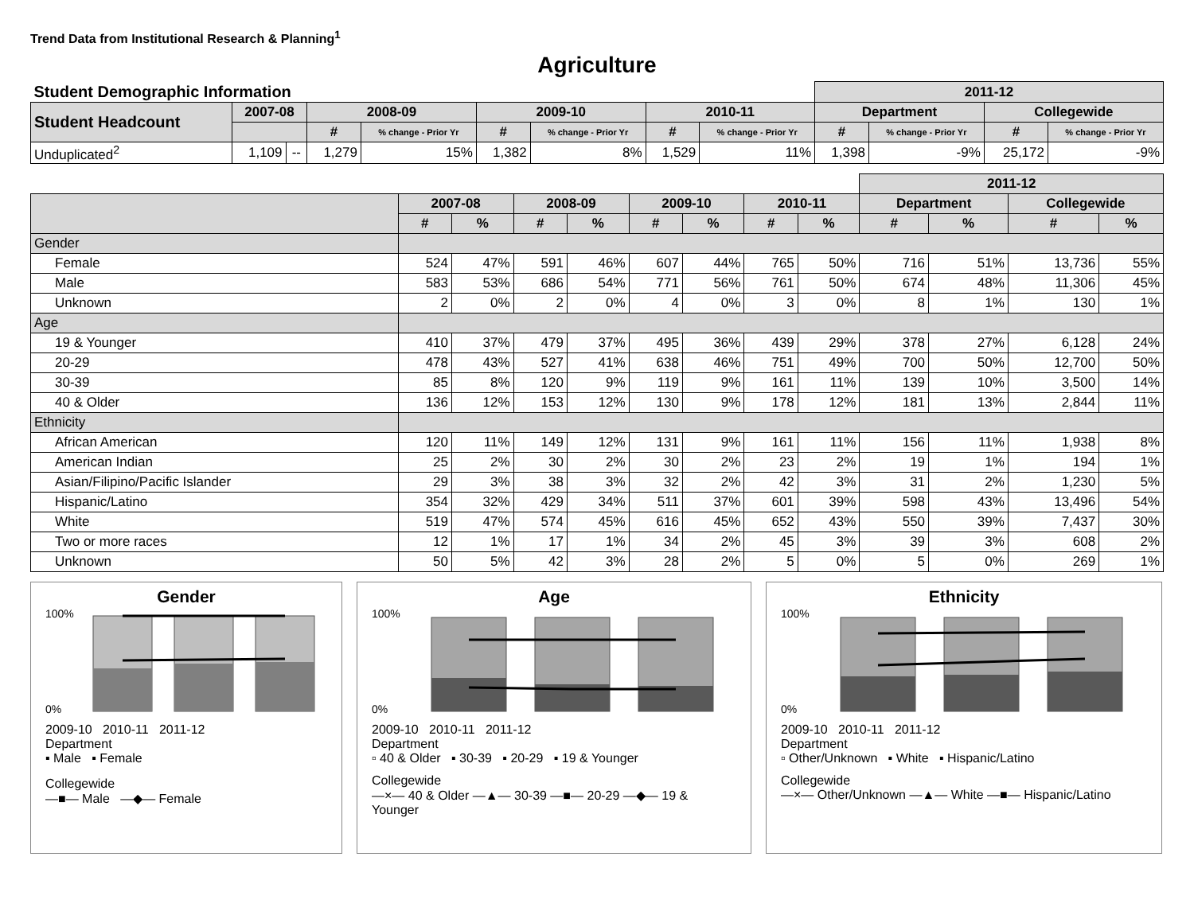Trend Data from Institutional Research & Planning<sup>1</sup>
Agriculture
| Student Demographic Information | | | | | | | | | 2011-12 | | | |
| Student Headcount | 2007-08 | | 2008-09 | | 2009-10 | | 2010-11 | | Department | | Collegewide | |
| | | | # | % change - Prior Yr | # | % change - Prior Yr | # | % change - Prior Yr | # | % change - Prior Yr | # | % change - Prior Yr |
| Unduplicated<sup>2</sup> | 1,109 | -- | 1,279 | 15% | 1,382 | 8% | 1,529 | 11% | 1,398 | -9% | 25,172 | -9% |
| | | | | | | | | | 2011-12 | | | |
| | 2007-08 | | 2008-09 | | 2009-10 | | 2010-11 | | Department | | Collegewide | |
| | # | % | # | % | # | % | # | % | # | % | # | % |
| Gender | | | | | | | | | | | | |
| Female | 524 | 47% | 591 | 46% | 607 | 44% | 765 | 50% | 716 | 51% | 13,736 | 55% |
| Male | 583 | 53% | 686 | 54% | 771 | 56% | 761 | 50% | 674 | 48% | 11,306 | 45% |
| Unknown | 2 | 0% | 2 | 0% | 4 | 0% | 3 | 0% | 8 | 1% | 130 | 1% |
| Age | | | | | | | | | | | | |
| 19 & Younger | 410 | 37% | 479 | 37% | 495 | 36% | 439 | 29% | 378 | 27% | 6,128 | 24% |
| 20-29 | 478 | 43% | 527 | 41% | 638 | 46% | 751 | 49% | 700 | 50% | 12,700 | 50% |
| 30-39 | 85 | 8% | 120 | 9% | 119 | 9% | 161 | 11% | 139 | 10% | 3,500 | 14% |
| 40 & Older | 136 | 12% | 153 | 12% | 130 | 9% | 178 | 12% | 181 | 13% | 2,844 | 11% |
| Ethnicity | | | | | | | | | | | | |
| African American | 120 | 11% | 149 | 12% | 131 | 9% | 161 | 11% | 156 | 11% | 1,938 | 8% |
| American Indian | 25 | 2% | 30 | 2% | 30 | 2% | 23 | 2% | 19 | 1% | 194 | 1% |
| Asian/Filipino/Pacific Islander | 29 | 3% | 38 | 3% | 32 | 2% | 42 | 3% | 31 | 2% | 1,230 | 5% |
| Hispanic/Latino | 354 | 32% | 429 | 34% | 511 | 37% | 601 | 39% | 598 | 43% | 13,496 | 54% |
| White | 519 | 47% | 574 | 45% | 616 | 45% | 652 | 43% | 550 | 39% | 7,437 | 30% |
| Two or more races | 12 | 1% | 17 | 1% | 34 | 2% | 45 | 3% | 39 | 3% | 608 | 2% |
| Unknown | 50 | 5% | 42 | 3% | 28 | 2% | 5 | 0% | 5 | 0% | 269 | 1% |
Gender
100%
0%
2009-10 2010-11 2011-12
Department
▪ Male ▪ Female
Collegewide
—■— Male —◆— Female
Age
100%
0%
2009-10 2010-11 2011-12
Department
▫ 40 & Older ▪ 30-39 ▪ 20-29 ▪ 19 & Younger
Collegewide
—×— 40 & Older —▲— 30-39 —■— 20-29 —◆— 19 & Younger
Ethnicity
100%
0%
2009-10 2010-11 2011-12
Department
▫ Other/Unknown ▪ White ▪ Hispanic/Latino
Collegewide
—×— Other/Unknown —▲— White —■— Hispanic/Latino